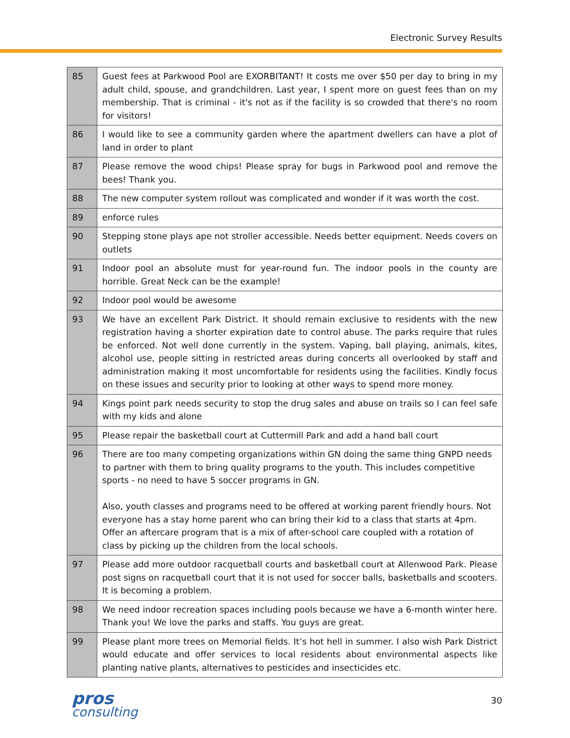Electronic Survey Results
| 85 | Guest fees at Parkwood Pool are EXORBITANT! It costs me over $50 per day to bring in my adult child, spouse, and grandchildren. Last year, I spent more on guest fees than on my membership. That is criminal - it's not as if the facility is so crowded that there's no room for visitors! |
| 86 | I would like to see a community garden where the apartment dwellers can have a plot of land in order to plant |
| 87 | Please remove the wood chips! Please spray for bugs in Parkwood pool and remove the bees! Thank you. |
| 88 | The new computer system rollout was complicated and wonder if it was worth the cost. |
| 89 | enforce rules |
| 90 | Stepping stone plays ape not stroller accessible. Needs better equipment. Needs covers on outlets |
| 91 | Indoor pool an absolute must for year-round fun. The indoor pools in the county are horrible. Great Neck can be the example! |
| 92 | Indoor pool would be awesome |
| 93 | We have an excellent Park District. It should remain exclusive to residents with the new registration having a shorter expiration date to control abuse. The parks require that rules be enforced. Not well done currently in the system. Vaping, ball playing, animals, kites, alcohol use, people sitting in restricted areas during concerts all overlooked by staff and administration making it most uncomfortable for residents using the facilities. Kindly focus on these issues and security prior to looking at other ways to spend more money. |
| 94 | Kings point park needs security to stop the drug sales and abuse on trails so I can feel safe with my kids and alone |
| 95 | Please repair the basketball court at Cuttermill Park and add a hand ball court |
| 96 | There are too many competing organizations within GN doing the same thing GNPD needs to partner with them to bring quality programs to the youth. This includes competitive sports - no need to have 5 soccer programs in GN. Also, youth classes and programs need to be offered at working parent friendly hours. Not everyone has a stay home parent who can bring their kid to a class that starts at 4pm. Offer an aftercare program that is a mix of after-school care coupled with a rotation of class by picking up the children from the local schools. |
| 97 | Please add more outdoor racquetball courts and basketball court at Allenwood Park. Please post signs on racquetball court that it is not used for soccer balls, basketballs and scooters. It is becoming a problem. |
| 98 | We need indoor recreation spaces including pools because we have a 6-month winter here. Thank you! We love the parks and staffs. You guys are great. |
| 99 | Please plant more trees on Memorial fields. It’s hot hell in summer. I also wish Park District would educate and offer services to local residents about environmental aspects like planting native plants, alternatives to pesticides and insecticides etc. |
pros
consulting
30